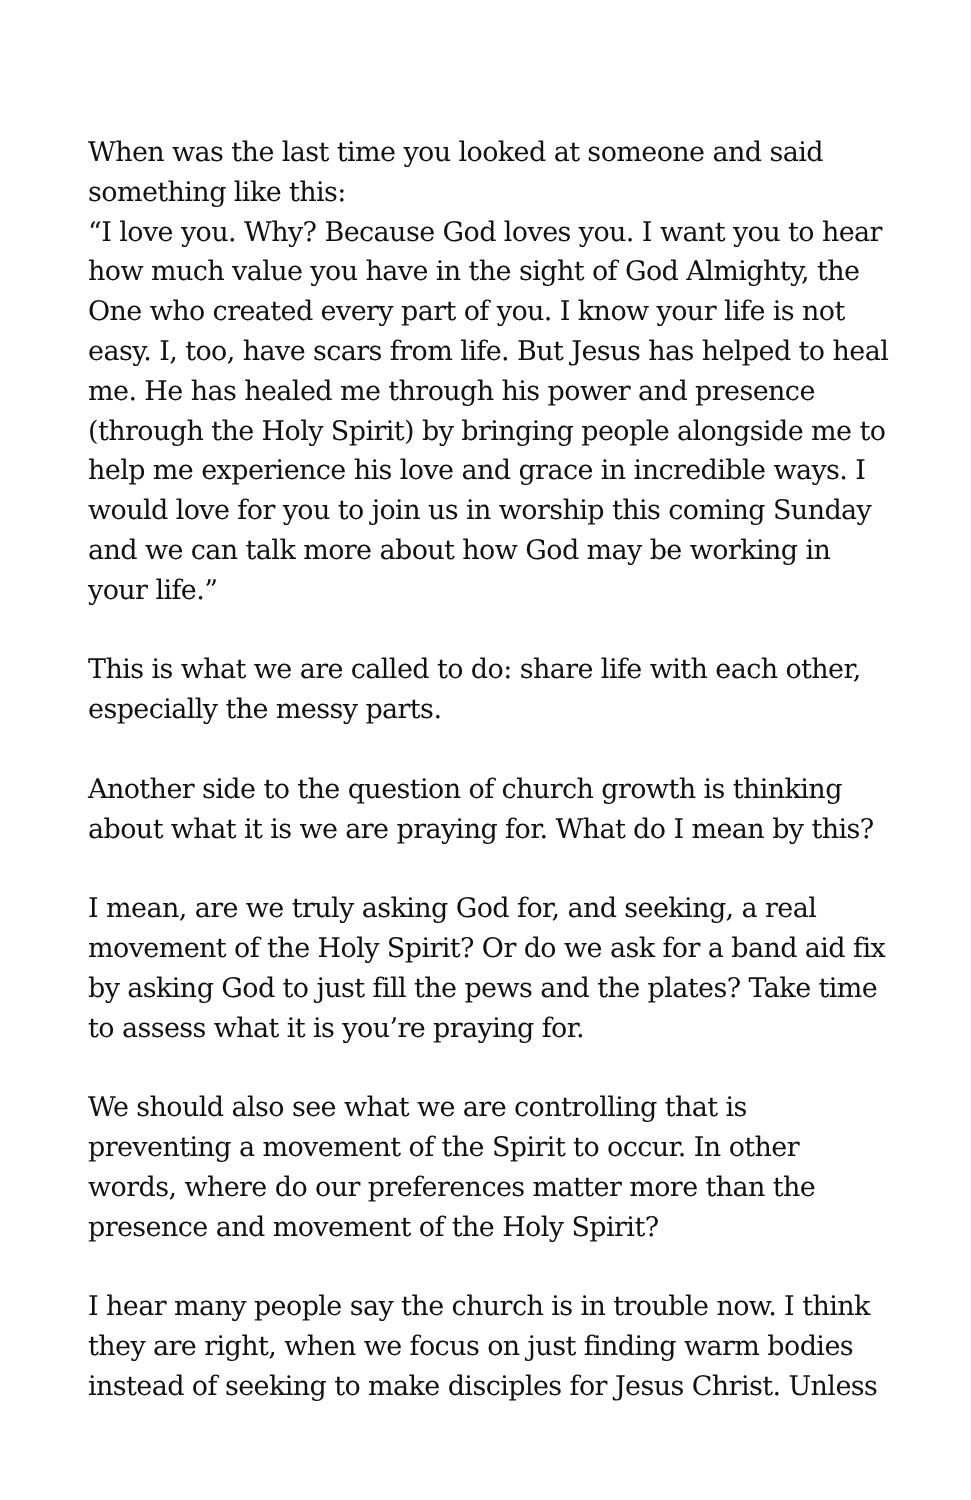When was the last time you looked at someone and said something like this:
“I love you. Why? Because God loves you. I want you to hear how much value you have in the sight of God Almighty, the One who created every part of you. I know your life is not easy. I, too, have scars from life. But Jesus has helped to heal me. He has healed me through his power and presence (through the Holy Spirit) by bringing people alongside me to help me experience his love and grace in incredible ways. I would love for you to join us in worship this coming Sunday and we can talk more about how God may be working in your life.”
This is what we are called to do: share life with each other, especially the messy parts.
Another side to the question of church growth is thinking about what it is we are praying for. What do I mean by this?
I mean, are we truly asking God for, and seeking, a real movement of the Holy Spirit? Or do we ask for a band aid fix by asking God to just fill the pews and the plates? Take time to assess what it is you’re praying for.
We should also see what we are controlling that is preventing a movement of the Spirit to occur. In other words, where do our preferences matter more than the presence and movement of the Holy Spirit?
I hear many people say the church is in trouble now. I think they are right, when we focus on just finding warm bodies instead of seeking to make disciples for Jesus Christ. Unless